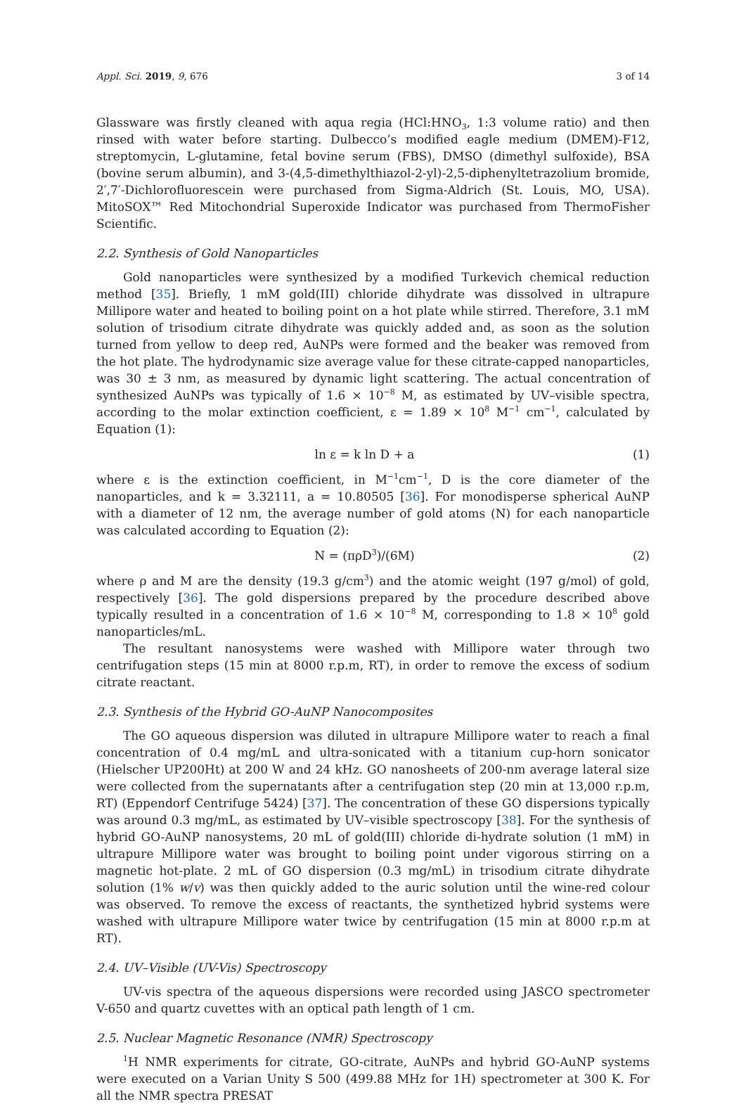Appl. Sci. 2019, 9, 676 3 of 14
Glassware was firstly cleaned with aqua regia (HCl:HNO<sub>3</sub>, 1:3 volume ratio) and then rinsed with water before starting. Dulbecco’s modified eagle medium (DMEM)-F12, streptomycin, L-glutamine, fetal bovine serum (FBS), DMSO (dimethyl sulfoxide), BSA (bovine serum albumin), and 3-(4,5-dimethylthiazol-2-yl)-2,5-diphenyltetrazolium bromide, 2′,7′-Dichlorofluorescein were purchased from Sigma-Aldrich (St. Louis, MO, USA). MitoSOX™ Red Mitochondrial Superoxide Indicator was purchased from ThermoFisher Scientific.
2.2. Synthesis of Gold Nanoparticles
Gold nanoparticles were synthesized by a modified Turkevich chemical reduction method [35]. Briefly, 1 mM gold(III) chloride dihydrate was dissolved in ultrapure Millipore water and heated to boiling point on a hot plate while stirred. Therefore, 3.1 mM solution of trisodium citrate dihydrate was quickly added and, as soon as the solution turned from yellow to deep red, AuNPs were formed and the beaker was removed from the hot plate. The hydrodynamic size average value for these citrate-capped nanoparticles, was 30 ± 3 nm, as measured by dynamic light scattering. The actual concentration of synthesized AuNPs was typically of 1.6 × 10<sup>−8</sup> M, as estimated by UV–visible spectra, according to the molar extinction coefficient, ε = 1.89 × 10<sup>8</sup> M<sup>−1</sup> cm<sup>−1</sup>, calculated by Equation (1):
ln ε = k ln D + a (1)
where ε is the extinction coefficient, in M<sup>−1</sup>cm<sup>−1</sup>, D is the core diameter of the nanoparticles, and k = 3.32111, a = 10.80505 [36]. For monodisperse spherical AuNP with a diameter of 12 nm, the average number of gold atoms (N) for each nanoparticle was calculated according to Equation (2):
N = (πρD<sup>3</sup>)/(6M) (2)
where ρ and M are the density (19.3 g/cm<sup>3</sup>) and the atomic weight (197 g/mol) of gold, respectively [36]. The gold dispersions prepared by the procedure described above typically resulted in a concentration of 1.6 × 10<sup>−8</sup> M, corresponding to 1.8 × 10<sup>8</sup> gold nanoparticles/mL.
The resultant nanosystems were washed with Millipore water through two centrifugation steps (15 min at 8000 r.p.m, RT), in order to remove the excess of sodium citrate reactant.
2.3. Synthesis of the Hybrid GO-AuNP Nanocomposites
The GO aqueous dispersion was diluted in ultrapure Millipore water to reach a final concentration of 0.4 mg/mL and ultra-sonicated with a titanium cup-horn sonicator (Hielscher UP200Ht) at 200 W and 24 kHz. GO nanosheets of 200-nm average lateral size were collected from the supernatants after a centrifugation step (20 min at 13,000 r.p.m, RT) (Eppendorf Centrifuge 5424) [37]. The concentration of these GO dispersions typically was around 0.3 mg/mL, as estimated by UV–visible spectroscopy [38]. For the synthesis of hybrid GO-AuNP nanosystems, 20 mL of gold(III) chloride di-hydrate solution (1 mM) in ultrapure Millipore water was brought to boiling point under vigorous stirring on a magnetic hot-plate. 2 mL of GO dispersion (0.3 mg/mL) in trisodium citrate dihydrate solution (1% w/v) was then quickly added to the auric solution until the wine-red colour was observed. To remove the excess of reactants, the synthetized hybrid systems were washed with ultrapure Millipore water twice by centrifugation (15 min at 8000 r.p.m at RT).
2.4. UV–Visible (UV-Vis) Spectroscopy
UV-vis spectra of the aqueous dispersions were recorded using JASCO spectrometer V-650 and quartz cuvettes with an optical path length of 1 cm.
2.5. Nuclear Magnetic Resonance (NMR) Spectroscopy
<sup>1</sup>H NMR experiments for citrate, GO-citrate, AuNPs and hybrid GO-AuNP systems were executed on a Varian Unity S 500 (499.88 MHz for 1H) spectrometer at 300 K. For all the NMR spectra PRESAT